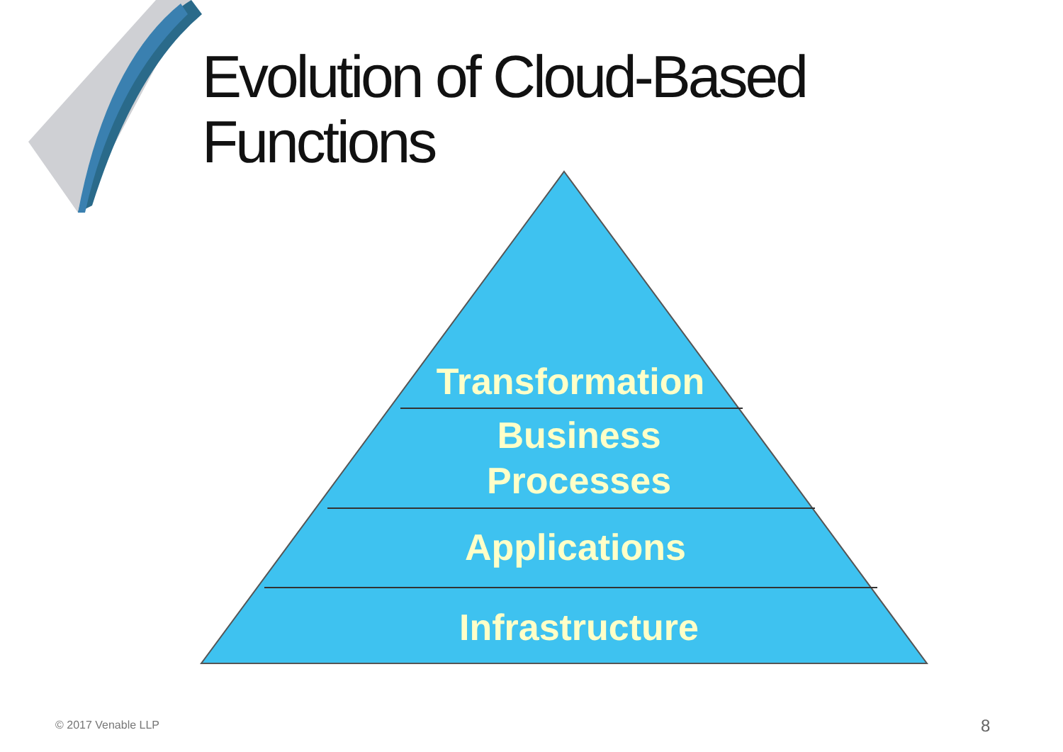Evolution of Cloud-Based
Functions
Transformation
Business
Processes
Applications
Infrastructure
© 2017 Venable LLP 8